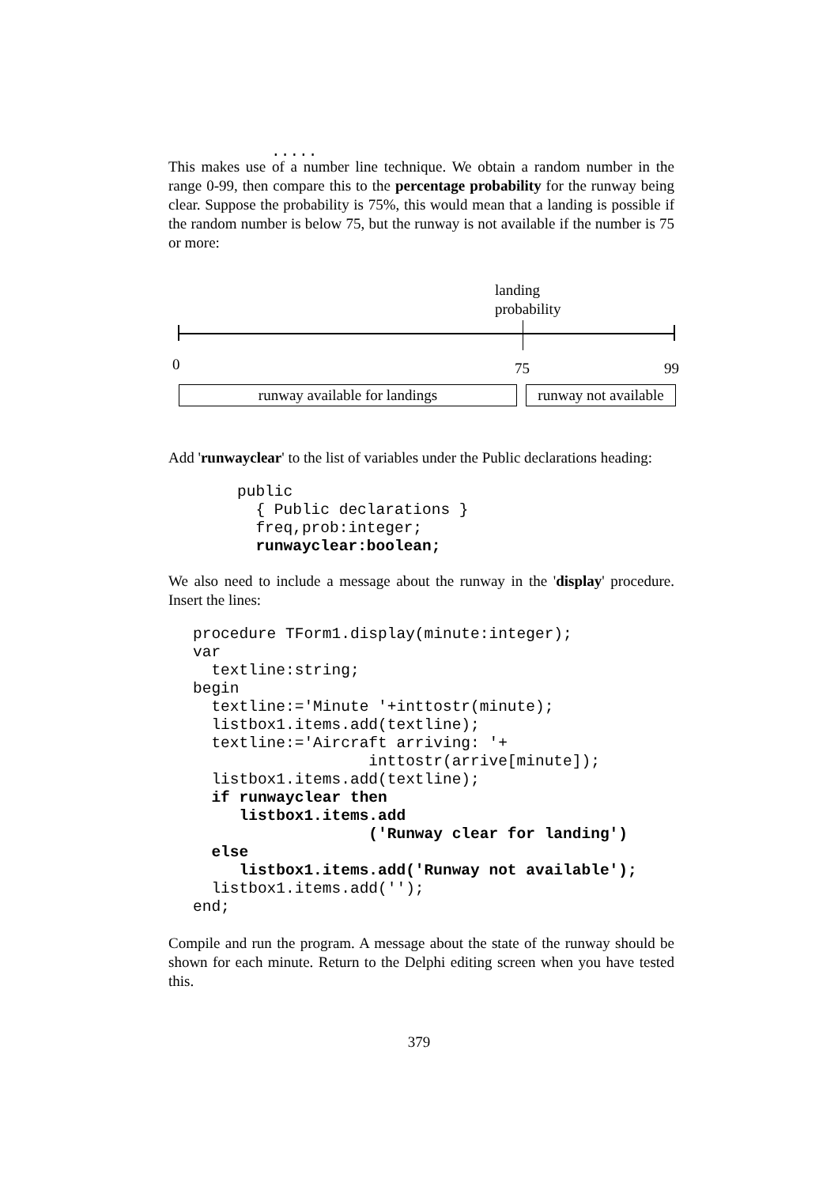.....
This makes use of a number line technique. We obtain a random number in the range 0-99, then compare this to the percentage probability for the runway being clear. Suppose the probability is 75%, this would mean that a landing is possible if the random number is below 75, but the runway is not available if the number is 75 or more:
landing
probability
0 75 99
runway available for landings
runway not available
Add 'runwayclear' to the list of variables under the Public declarations heading:
public
  { Public declarations }
  freq,prob:integer;
  runwayclear:boolean;
We also need to include a message about the runway in the 'display' procedure. Insert the lines:
procedure TForm1.display(minute:integer);
var
  textline:string;
begin
  textline:='Minute '+inttostr(minute);
  listbox1.items.add(textline);
  textline:='Aircraft arriving: '+
                   inttostr(arrive[minute]);
  listbox1.items.add(textline);
  if runwayclear then
     listbox1.items.add
                   ('Runway clear for landing')
  else
     listbox1.items.add('Runway not available');
  listbox1.items.add('');
end;
Compile and run the program. A message about the state of the runway should be shown for each minute. Return to the Delphi editing screen when you have tested this.
379